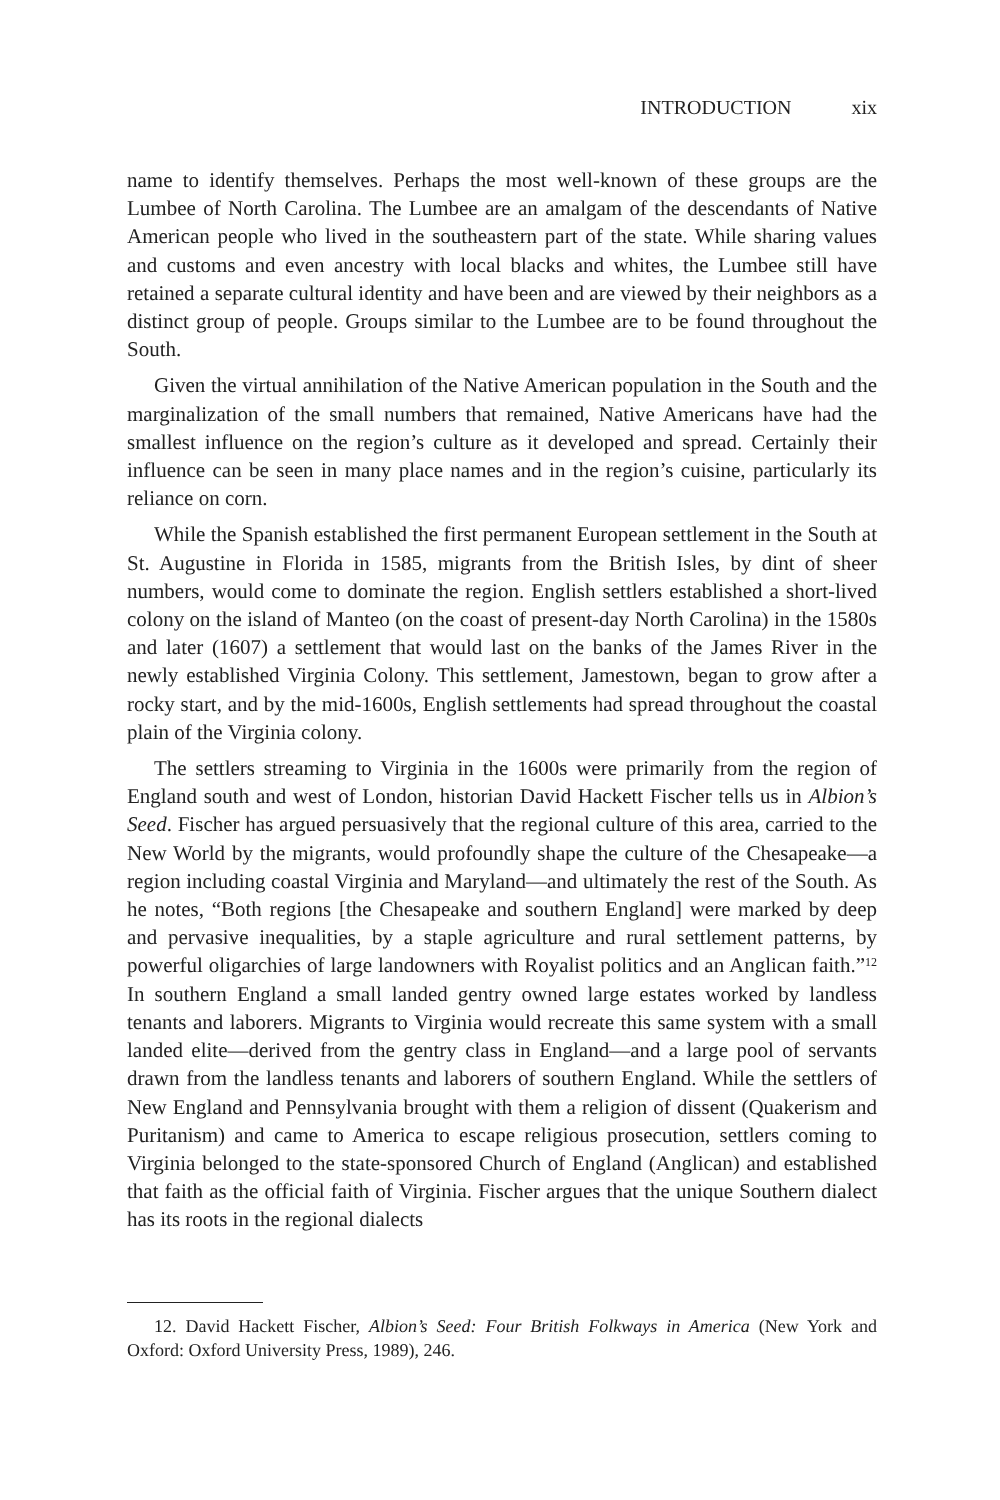INTRODUCTION xix
name to identify themselves. Perhaps the most well-known of these groups are the Lumbee of North Carolina. The Lumbee are an amalgam of the descendants of Native American people who lived in the southeastern part of the state. While sharing values and customs and even ancestry with local blacks and whites, the Lumbee still have retained a separate cultural identity and have been and are viewed by their neighbors as a distinct group of people. Groups similar to the Lumbee are to be found throughout the South.
Given the virtual annihilation of the Native American population in the South and the marginalization of the small numbers that remained, Native Americans have had the smallest influence on the region’s culture as it developed and spread. Certainly their influence can be seen in many place names and in the region’s cuisine, particularly its reliance on corn.
While the Spanish established the first permanent European settlement in the South at St. Augustine in Florida in 1585, migrants from the British Isles, by dint of sheer numbers, would come to dominate the region. English settlers established a short-lived colony on the island of Manteo (on the coast of present-day North Carolina) in the 1580s and later (1607) a settlement that would last on the banks of the James River in the newly established Virginia Colony. This settlement, Jamestown, began to grow after a rocky start, and by the mid-1600s, English settlements had spread throughout the coastal plain of the Virginia colony.
The settlers streaming to Virginia in the 1600s were primarily from the region of England south and west of London, historian David Hackett Fischer tells us in Albion’s Seed. Fischer has argued persuasively that the regional culture of this area, carried to the New World by the migrants, would profoundly shape the culture of the Chesapeake—a region including coastal Virginia and Maryland—and ultimately the rest of the South. As he notes, “Both regions [the Chesapeake and southern England] were marked by deep and pervasive inequalities, by a staple agriculture and rural settlement patterns, by powerful oligarchies of large landowners with Royalist politics and an Anglican faith.”<sup>12</sup> In southern England a small landed gentry owned large estates worked by landless tenants and laborers. Migrants to Virginia would recreate this same system with a small landed elite—derived from the gentry class in England—and a large pool of servants drawn from the landless tenants and laborers of southern England. While the settlers of New England and Pennsylvania brought with them a religion of dissent (Quakerism and Puritanism) and came to America to escape religious prosecution, settlers coming to Virginia belonged to the state-sponsored Church of England (Anglican) and established that faith as the official faith of Virginia. Fischer argues that the unique Southern dialect has its roots in the regional dialects
12. David Hackett Fischer, Albion’s Seed: Four British Folkways in America (New York and Oxford: Oxford University Press, 1989), 246.